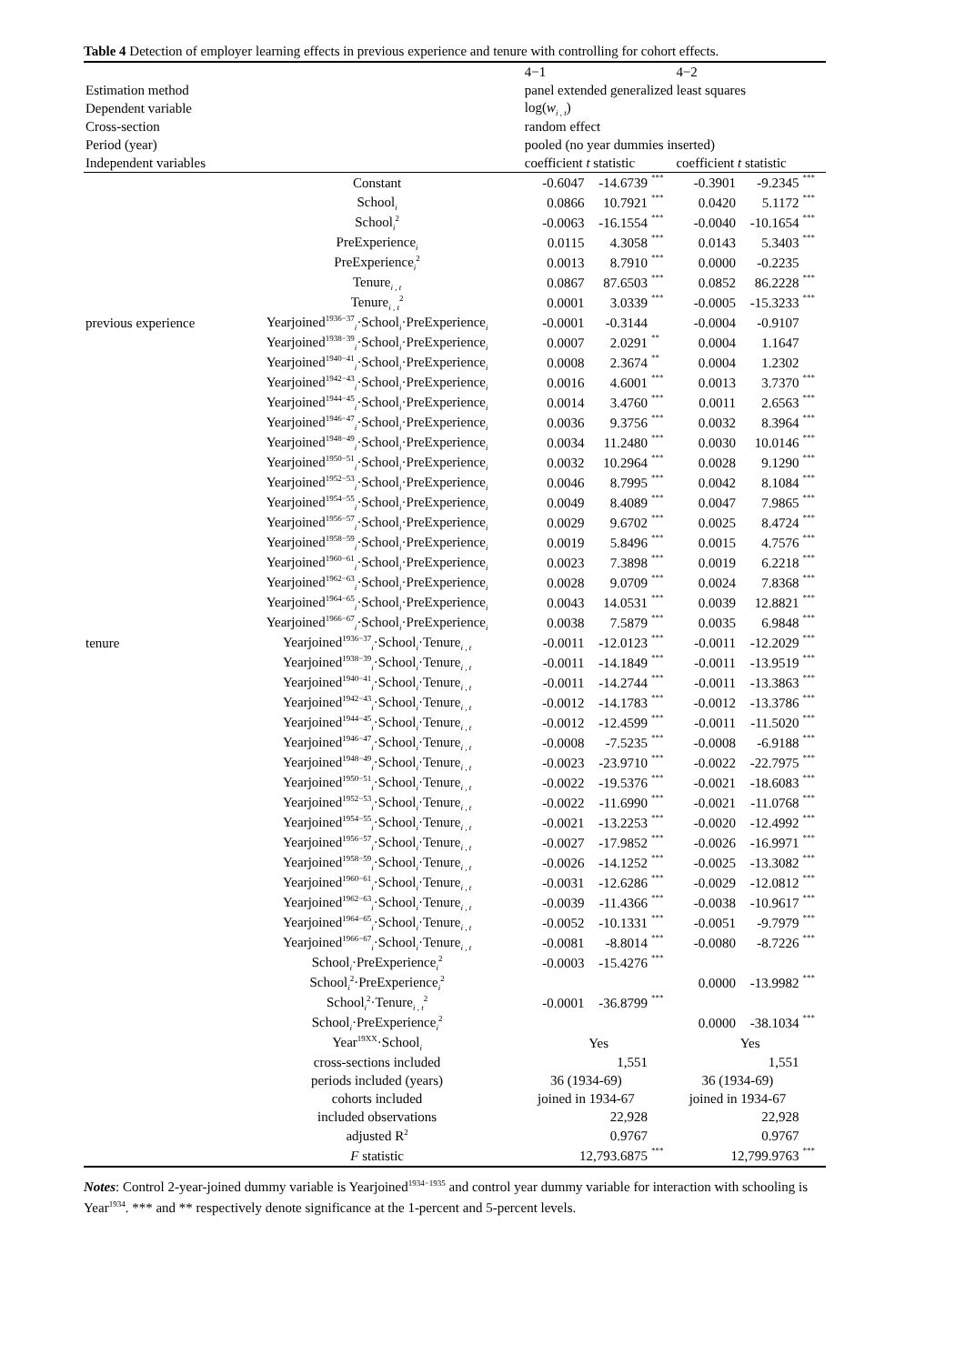Table 4 Detection of employer learning effects in previous experience and tenure with controlling for cohort effects.
| | | 4−1 | | | 4−2 | | |
| Estimation method | | panel extended generalized least squares | | | | | |
| Dependent variable | | log( w<sub>i , t</sub>) | | | | | |
| Cross-section | | random effect | | | | | |
| Period (year) | | pooled (no year dummies inserted) | | | | | |
| Independent variables | | coefficient t statistic | | | coefficient t statistic | | |
| | Constant | -0.6047 | -14.6739 | *** | -0.3901 | -9.2345 | *** |
| | School<sub>i</sub> | 0.0866 | 10.7921 | *** | 0.0420 | 5.1172 | *** |
| | School<sub>i</sub><sup>2</sup> | -0.0063 | -16.1554 | *** | -0.0040 | -10.1654 | *** |
| | PreExperience<sub>i</sub> | 0.0115 | 4.3058 | *** | 0.0143 | 5.3403 | *** |
| | PreExperience<sub>i</sub><sup>2</sup> | 0.0013 | 8.7910 | *** | 0.0000 | -0.2235 | |
| | Tenure<sub>i , t</sub> | 0.0867 | 87.6503 | *** | 0.0852 | 86.2228 | *** |
| | Tenure<sub>i , t</sub><sup>2</sup> | 0.0001 | 3.0339 | *** | -0.0005 | -15.3233 | *** |
| previous experience | Yearjoined<sup>1936−37</sup><sub>i</sub>·School<sub>i</sub>·PreExperience<sub>i</sub> | -0.0001 | -0.3144 | | -0.0004 | -0.9107 | |
| | Yearjoined<sup>1938−39</sup><sub>i</sub>·School<sub>i</sub>·PreExperience<sub>i</sub> | 0.0007 | 2.0291 | ** | 0.0004 | 1.1647 | |
| | Yearjoined<sup>1940−41</sup><sub>i</sub>·School<sub>i</sub>·PreExperience<sub>i</sub> | 0.0008 | 2.3674 | ** | 0.0004 | 1.2302 | |
| | Yearjoined<sup>1942−43</sup><sub>i</sub>·School<sub>i</sub>·PreExperience<sub>i</sub> | 0.0016 | 4.6001 | *** | 0.0013 | 3.7370 | *** |
| | Yearjoined<sup>1944−45</sup><sub>i</sub>·School<sub>i</sub>·PreExperience<sub>i</sub> | 0.0014 | 3.4760 | *** | 0.0011 | 2.6563 | *** |
| | Yearjoined<sup>1946−47</sup><sub>i</sub>·School<sub>i</sub>·PreExperience<sub>i</sub> | 0.0036 | 9.3756 | *** | 0.0032 | 8.3964 | *** |
| | Yearjoined<sup>1948−49</sup><sub>i</sub>·School<sub>i</sub>·PreExperience<sub>i</sub> | 0.0034 | 11.2480 | *** | 0.0030 | 10.0146 | *** |
| | Yearjoined<sup>1950−51</sup><sub>i</sub>·School<sub>i</sub>·PreExperience<sub>i</sub> | 0.0032 | 10.2964 | *** | 0.0028 | 9.1290 | *** |
| | Yearjoined<sup>1952−53</sup><sub>i</sub>·School<sub>i</sub>·PreExperience<sub>i</sub> | 0.0046 | 8.7995 | *** | 0.0042 | 8.1084 | *** |
| | Yearjoined<sup>1954−55</sup><sub>i</sub>·School<sub>i</sub>·PreExperience<sub>i</sub> | 0.0049 | 8.4089 | *** | 0.0047 | 7.9865 | *** |
| | Yearjoined<sup>1956−57</sup><sub>i</sub>·School<sub>i</sub>·PreExperience<sub>i</sub> | 0.0029 | 9.6702 | *** | 0.0025 | 8.4724 | *** |
| | Yearjoined<sup>1958−59</sup><sub>i</sub>·School<sub>i</sub>·PreExperience<sub>i</sub> | 0.0019 | 5.8496 | *** | 0.0015 | 4.7576 | *** |
| | Yearjoined<sup>1960−61</sup><sub>i</sub>·School<sub>i</sub>·PreExperience<sub>i</sub> | 0.0023 | 7.3898 | *** | 0.0019 | 6.2218 | *** |
| | Yearjoined<sup>1962−63</sup><sub>i</sub>·School<sub>i</sub>·PreExperience<sub>i</sub> | 0.0028 | 9.0709 | *** | 0.0024 | 7.8368 | *** |
| | Yearjoined<sup>1964−65</sup><sub>i</sub>·School<sub>i</sub>·PreExperience<sub>i</sub> | 0.0043 | 14.0531 | *** | 0.0039 | 12.8821 | *** |
| | Yearjoined<sup>1966−67</sup><sub>i</sub>·School<sub>i</sub>·PreExperience<sub>i</sub> | 0.0038 | 7.5879 | *** | 0.0035 | 6.9848 | *** |
| tenure | Yearjoined<sup>1936−37</sup><sub>i</sub>·School<sub>i</sub>·Tenure<sub>i , t</sub> | -0.0011 | -12.0123 | *** | -0.0011 | -12.2029 | *** |
| | Yearjoined<sup>1938−39</sup><sub>i</sub>·School<sub>i</sub>·Tenure<sub>i , t</sub> | -0.0011 | -14.1849 | *** | -0.0011 | -13.9519 | *** |
| | Yearjoined<sup>1940−41</sup><sub>i</sub>·School<sub>i</sub>·Tenure<sub>i , t</sub> | -0.0011 | -14.2744 | *** | -0.0011 | -13.3863 | *** |
| | Yearjoined<sup>1942−43</sup><sub>i</sub>·School<sub>i</sub>·Tenure<sub>i , t</sub> | -0.0012 | -14.1783 | *** | -0.0012 | -13.3786 | *** |
| | Yearjoined<sup>1944−45</sup><sub>i</sub>·School<sub>i</sub>·Tenure<sub>i , t</sub> | -0.0012 | -12.4599 | *** | -0.0011 | -11.5020 | *** |
| | Yearjoined<sup>1946−47</sup><sub>i</sub>·School<sub>i</sub>·Tenure<sub>i , t</sub> | -0.0008 | -7.5235 | *** | -0.0008 | -6.9188 | *** |
| | Yearjoined<sup>1948−49</sup><sub>i</sub>·School<sub>i</sub>·Tenure<sub>i , t</sub> | -0.0023 | -23.9710 | *** | -0.0022 | -22.7975 | *** |
| | Yearjoined<sup>1950−51</sup><sub>i</sub>·School<sub>i</sub>·Tenure<sub>i , t</sub> | -0.0022 | -19.5376 | *** | -0.0021 | -18.6083 | *** |
| | Yearjoined<sup>1952−53</sup><sub>i</sub>·School<sub>i</sub>·Tenure<sub>i , t</sub> | -0.0022 | -11.6990 | *** | -0.0021 | -11.0768 | *** |
| | Yearjoined<sup>1954−55</sup><sub>i</sub>·School<sub>i</sub>·Tenure<sub>i , t</sub> | -0.0021 | -13.2253 | *** | -0.0020 | -12.4992 | *** |
| | Yearjoined<sup>1956−57</sup><sub>i</sub>·School<sub>i</sub>·Tenure<sub>i , t</sub> | -0.0027 | -17.9852 | *** | -0.0026 | -16.9971 | *** |
| | Yearjoined<sup>1958−59</sup><sub>i</sub>·School<sub>i</sub>·Tenure<sub>i , t</sub> | -0.0026 | -14.1252 | *** | -0.0025 | -13.3082 | *** |
| | Yearjoined<sup>1960−61</sup><sub>i</sub>·School<sub>i</sub>·Tenure<sub>i , t</sub> | -0.0031 | -12.6286 | *** | -0.0029 | -12.0812 | *** |
| | Yearjoined<sup>1962−63</sup><sub>i</sub>·School<sub>i</sub>·Tenure<sub>i , t</sub> | -0.0039 | -11.4366 | *** | -0.0038 | -10.9617 | *** |
| | Yearjoined<sup>1964−65</sup><sub>i</sub>·School<sub>i</sub>·Tenure<sub>i , t</sub> | -0.0052 | -10.1331 | *** | -0.0051 | -9.7979 | *** |
| | Yearjoined<sup>1966−67</sup><sub>i</sub>·School<sub>i</sub>·Tenure<sub>i , t</sub> | -0.0081 | -8.8014 | *** | -0.0080 | -8.7226 | *** |
| | School<sub>i</sub>·PreExperience<sub>i</sub><sup>2</sup> | -0.0003 | -15.4276 | *** | | | |
| | School<sub>i</sub><sup>2</sup>·PreExperience<sub>i</sub><sup>2</sup> | | | | 0.0000 | -13.9982 | *** |
| | School<sub>i</sub><sup>2</sup>·Tenure<sub>i , t</sub><sup>2</sup> | -0.0001 | -36.8799 | *** | | | |
| | School<sub>i</sub>·PreExperience<sub>i</sub><sup>2</sup> | | | | 0.0000 | -38.1034 | *** |
| | Year<sup>19XX</sup>·School<sub>i</sub> | Yes | | | Yes | | |
| | cross-sections included | | 1,551 | | | 1,551 | |
| | periods included (years) | 36 (1934-69) | | | 36 (1934-69) | | |
| | cohorts included | joined in 1934-67 | | | joined in 1934-67 | | |
| | included observations | | 22,928 | | | 22,928 | |
| | adjusted R<sup>2</sup> | | 0.9767 | | | 0.9767 | |
| | F statistic | 12,793.6875 | | *** | 12,799.9763 | | *** |
Notes: Control 2-year-joined dummy variable is Yearjoined<sup>1934−1935</sup> and control year dummy variable for interaction with schooling is Year<sup>1934</sup>. *** and ** respectively denote significance at the 1-percent and 5-percent levels.